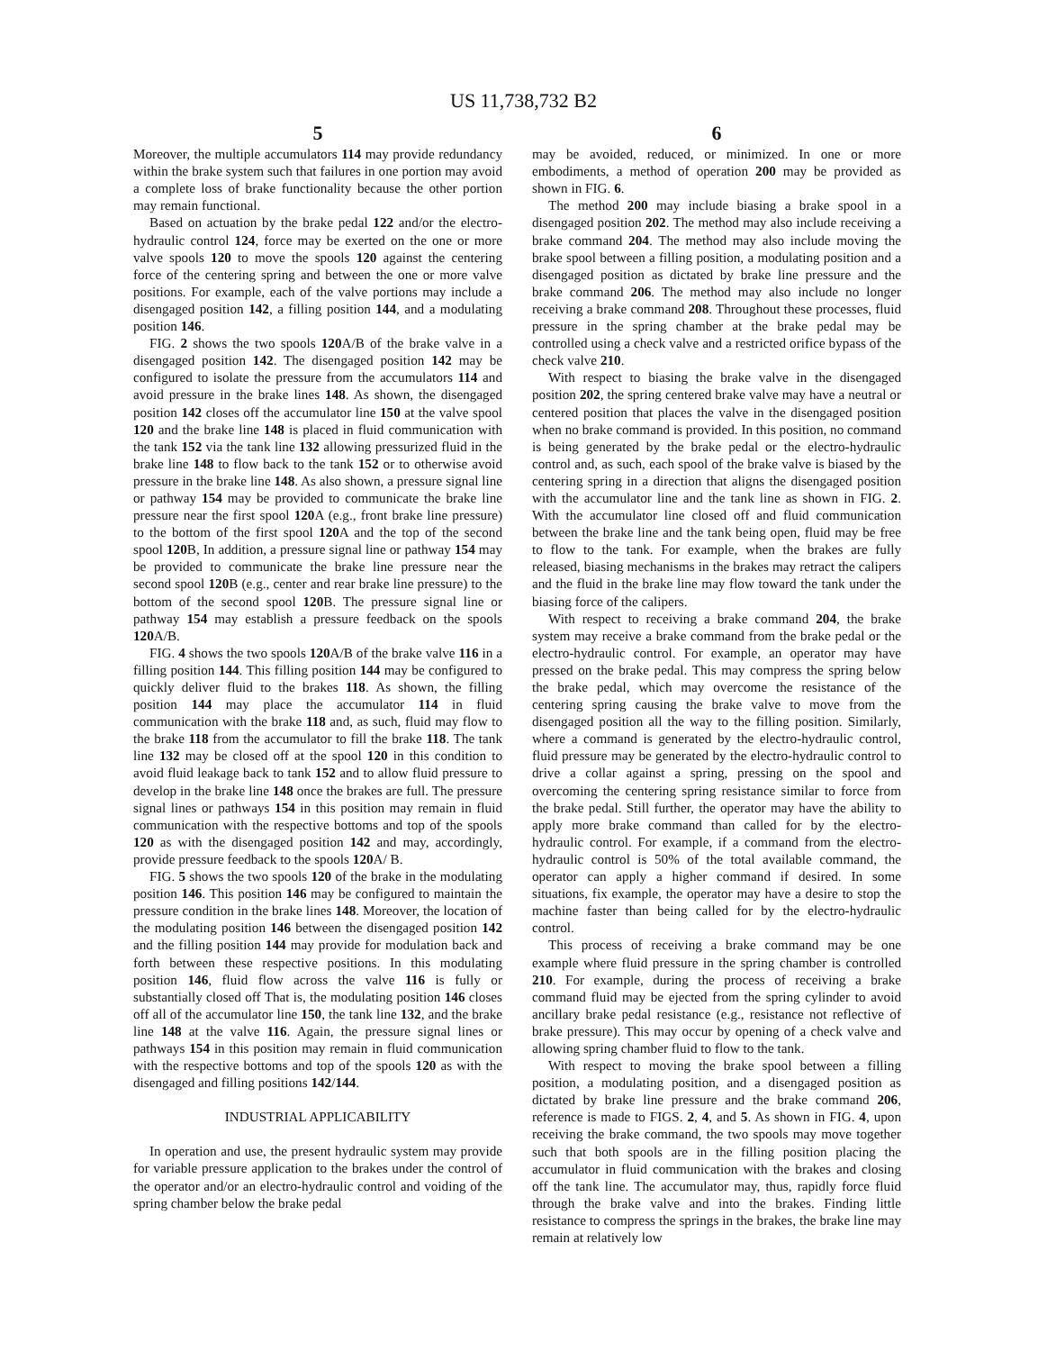US 11,738,732 B2
5
Moreover, the multiple accumulators 114 may provide redundancy within the brake system such that failures in one portion may avoid a complete loss of brake functionality because the other portion may remain functional.
Based on actuation by the brake pedal 122 and/or the electro-hydraulic control 124, force may be exerted on the one or more valve spools 120 to move the spools 120 against the centering force of the centering spring and between the one or more valve positions. For example, each of the valve portions may include a disengaged position 142, a filling position 144, and a modulating position 146.
FIG. 2 shows the two spools 120 A/B of the brake valve in a disengaged position 142. The disengaged position 142 may be configured to isolate the pressure from the accumulators 114 and avoid pressure in the brake lines 148. As shown, the disengaged position 142 closes off the accumulator line 150 at the valve spool 120 and the brake line 148 is placed in fluid communication with the tank 152 via the tank line 132 allowing pressurized fluid in the brake line 148 to flow back to the tank 152 or to otherwise avoid pressure in the brake line 148. As also shown, a pressure signal line or pathway 154 may be provided to communicate the brake line pressure near the first spool 120 A (e.g., front brake line pressure) to the bottom of the first spool 120 A and the top of the second spool 120 B, In addition, a pressure signal line or pathway 154 may be provided to communicate the brake line pressure near the second spool 120 B (e.g., center and rear brake line pressure) to the bottom of the second spool 120 B. The pressure signal line or pathway 154 may establish a pressure feedback on the spools 120 A/B.
FIG. 4 shows the two spools 120 A/B of the brake valve 116 in a filling position 144. This filling position 144 may be configured to quickly deliver fluid to the brakes 118. As shown, the filling position 144 may place the accumulator 114 in fluid communication with the brake 118 and, as such, fluid may flow to the brake 118 from the accumulator to fill the brake 118. The tank line 132 may be closed off at the spool 120 in this condition to avoid fluid leakage back to tank 152 and to allow fluid pressure to develop in the brake line 148 once the brakes are full. The pressure signal lines or pathways 154 in this position may remain in fluid communication with the respective bottoms and top of the spools 120 as with the disengaged position 142 and may, accordingly, provide pressure feedback to the spools 120 A/ B.
FIG. 5 shows the two spools 120 of the brake in the modulating position 146. This position 146 may be configured to maintain the pressure condition in the brake lines 148. Moreover, the location of the modulating position 146 between the disengaged position 142 and the filling position 144 may provide for modulation back and forth between these respective positions. In this modulating position 146, fluid flow across the valve 116 is fully or substantially closed off That is, the modulating position 146 closes off all of the accumulator line 150, the tank line 132, and the brake line 148 at the valve 116. Again, the pressure signal lines or pathways 154 in this position may remain in fluid communication with the respective bottoms and top of the spools 120 as with the disengaged and filling positions 142/144.
INDUSTRIAL APPLICABILITY
In operation and use, the present hydraulic system may provide for variable pressure application to the brakes under the control of the operator and/or an electro-hydraulic control and voiding of the spring chamber below the brake pedal
6
may be avoided, reduced, or minimized. In one or more embodiments, a method of operation 200 may be provided as shown in FIG. 6.
The method 200 may include biasing a brake spool in a disengaged position 202. The method may also include receiving a brake command 204. The method may also include moving the brake spool between a filling position, a modulating position and a disengaged position as dictated by brake line pressure and the brake command 206. The method may also include no longer receiving a brake command 208. Throughout these processes, fluid pressure in the spring chamber at the brake pedal may be controlled using a check valve and a restricted orifice bypass of the check valve 210.
With respect to biasing the brake valve in the disengaged position 202, the spring centered brake valve may have a neutral or centered position that places the valve in the disengaged position when no brake command is provided. In this position, no command is being generated by the brake pedal or the electro-hydraulic control and, as such, each spool of the brake valve is biased by the centering spring in a direction that aligns the disengaged position with the accumulator line and the tank line as shown in FIG. 2. With the accumulator line closed off and fluid communication between the brake line and the tank being open, fluid may be free to flow to the tank. For example, when the brakes are fully released, biasing mechanisms in the brakes may retract the calipers and the fluid in the brake line may flow toward the tank under the biasing force of the calipers.
With respect to receiving a brake command 204, the brake system may receive a brake command from the brake pedal or the electro-hydraulic control. For example, an operator may have pressed on the brake pedal. This may compress the spring below the brake pedal, which may overcome the resistance of the centering spring causing the brake valve to move from the disengaged position all the way to the filling position. Similarly, where a command is generated by the electro-hydraulic control, fluid pressure may be generated by the electro-hydraulic control to drive a collar against a spring, pressing on the spool and overcoming the centering spring resistance similar to force from the brake pedal. Still further, the operator may have the ability to apply more brake command than called for by the electro-hydraulic control. For example, if a command from the electro-hydraulic control is 50% of the total available command, the operator can apply a higher command if desired. In some situations, fix example, the operator may have a desire to stop the machine faster than being called for by the electro-hydraulic control.
This process of receiving a brake command may be one example where fluid pressure in the spring chamber is controlled 210. For example, during the process of receiving a brake command fluid may be ejected from the spring cylinder to avoid ancillary brake pedal resistance (e.g., resistance not reflective of brake pressure). This may occur by opening of a check valve and allowing spring chamber fluid to flow to the tank.
With respect to moving the brake spool between a filling position, a modulating position, and a disengaged position as dictated by brake line pressure and the brake command 206, reference is made to FIGS. 2, 4, and 5. As shown in FIG. 4, upon receiving the brake command, the two spools may move together such that both spools are in the filling position placing the accumulator in fluid communication with the brakes and closing off the tank line. The accumulator may, thus, rapidly force fluid through the brake valve and into the brakes. Finding little resistance to compress the springs in the brakes, the brake line may remain at relatively low